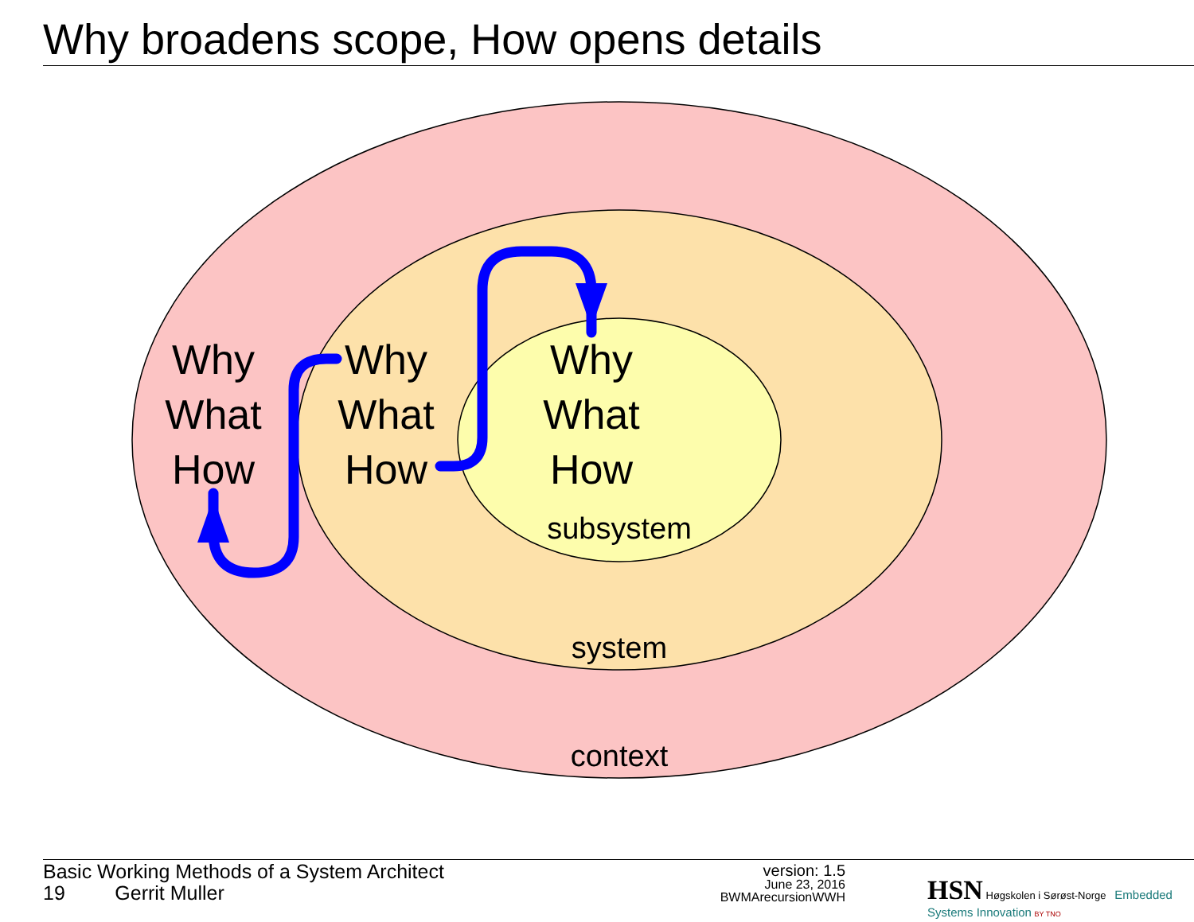Why broadens scope, How opens details
Why
What
How
Why
What
How
Why
What
How
subsystem
system
context
Basic Working Methods of a System Architect
19 Gerrit Muller
version: 1.5
June 23, 2016
BWMArecursionWWH
HSN Høgskolen i Sørøst-Norge Embedded Systems Innovation BY TNO